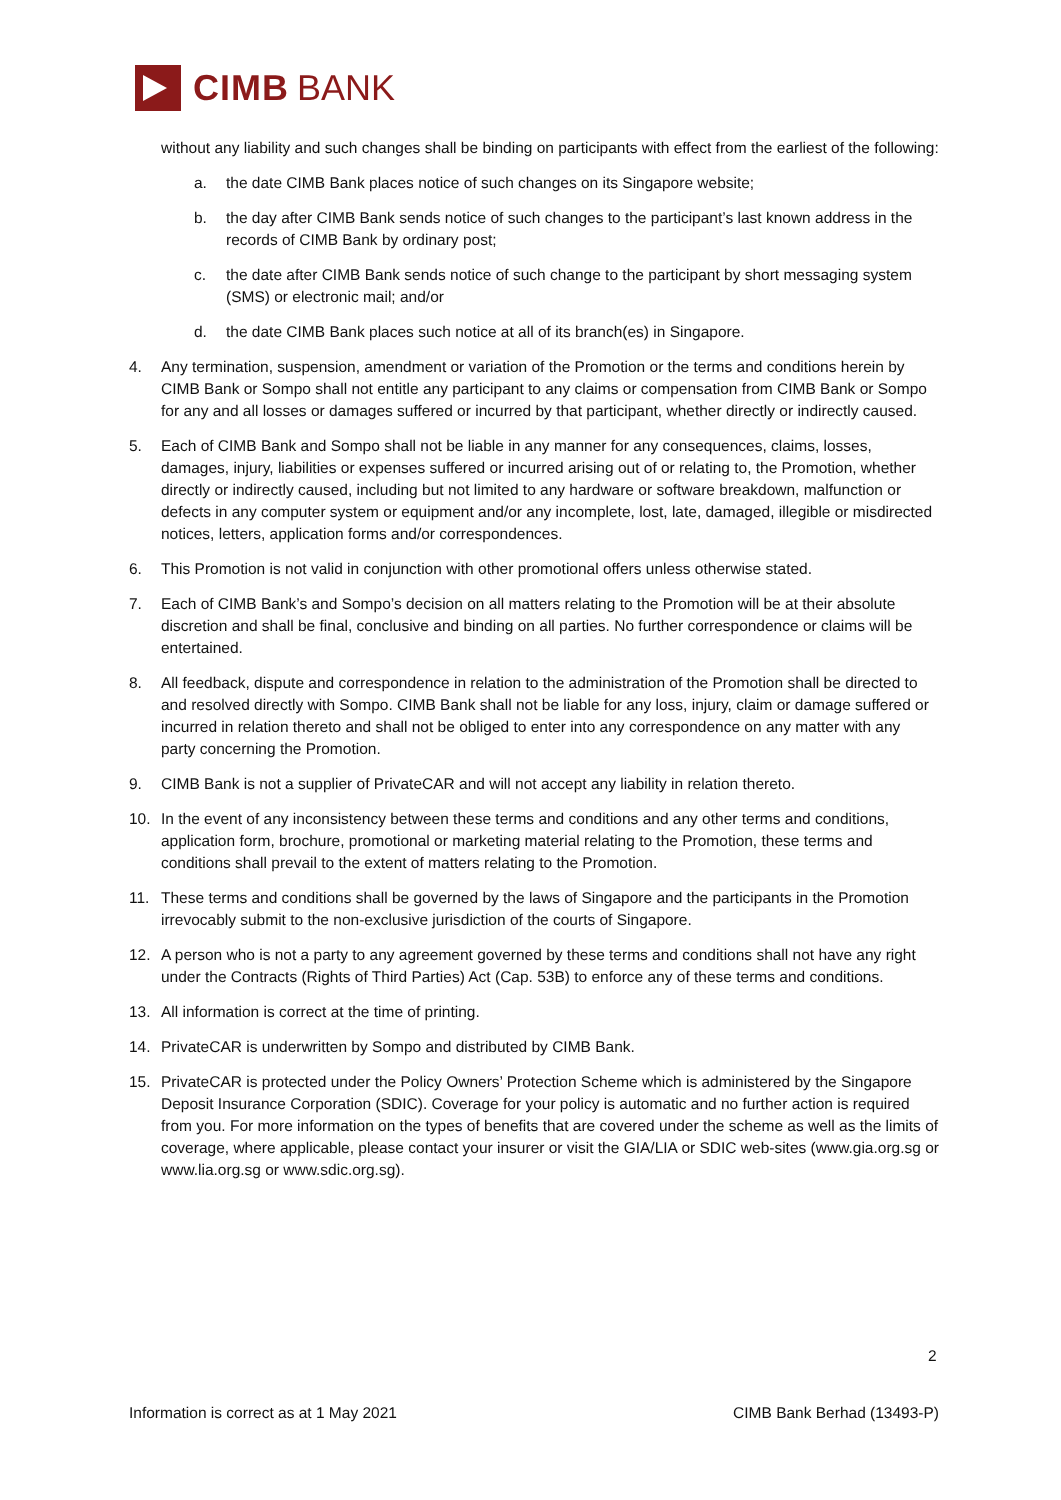CIMB BANK
without any liability and such changes shall be binding on participants with effect from the earliest of the following:
a. the date CIMB Bank places notice of such changes on its Singapore website;
b. the day after CIMB Bank sends notice of such changes to the participant’s last known address in the records of CIMB Bank by ordinary post;
c. the date after CIMB Bank sends notice of such change to the participant by short messaging system (SMS) or electronic mail; and/or
d. the date CIMB Bank places such notice at all of its branch(es) in Singapore.
4. Any termination, suspension, amendment or variation of the Promotion or the terms and conditions herein by CIMB Bank or Sompo shall not entitle any participant to any claims or compensation from CIMB Bank or Sompo for any and all losses or damages suffered or incurred by that participant, whether directly or indirectly caused.
5. Each of CIMB Bank and Sompo shall not be liable in any manner for any consequences, claims, losses, damages, injury, liabilities or expenses suffered or incurred arising out of or relating to, the Promotion, whether directly or indirectly caused, including but not limited to any hardware or software breakdown, malfunction or defects in any computer system or equipment and/or any incomplete, lost, late, damaged, illegible or misdirected notices, letters, application forms and/or correspondences.
6. This Promotion is not valid in conjunction with other promotional offers unless otherwise stated.
7. Each of CIMB Bank’s and Sompo’s decision on all matters relating to the Promotion will be at their absolute discretion and shall be final, conclusive and binding on all parties. No further correspondence or claims will be entertained.
8. All feedback, dispute and correspondence in relation to the administration of the Promotion shall be directed to and resolved directly with Sompo. CIMB Bank shall not be liable for any loss, injury, claim or damage suffered or incurred in relation thereto and shall not be obliged to enter into any correspondence on any matter with any party concerning the Promotion.
9. CIMB Bank is not a supplier of PrivateCAR and will not accept any liability in relation thereto.
10. In the event of any inconsistency between these terms and conditions and any other terms and conditions, application form, brochure, promotional or marketing material relating to the Promotion, these terms and conditions shall prevail to the extent of matters relating to the Promotion.
11. These terms and conditions shall be governed by the laws of Singapore and the participants in the Promotion irrevocably submit to the non-exclusive jurisdiction of the courts of Singapore.
12. A person who is not a party to any agreement governed by these terms and conditions shall not have any right under the Contracts (Rights of Third Parties) Act (Cap. 53B) to enforce any of these terms and conditions.
13. All information is correct at the time of printing.
14. PrivateCAR is underwritten by Sompo and distributed by CIMB Bank.
15. PrivateCAR is protected under the Policy Owners’ Protection Scheme which is administered by the Singapore Deposit Insurance Corporation (SDIC). Coverage for your policy is automatic and no further action is required from you. For more information on the types of benefits that are covered under the scheme as well as the limits of coverage, where applicable, please contact your insurer or visit the GIA/LIA or SDIC web-sites (www.gia.org.sg or www.lia.org.sg or www.sdic.org.sg).
2
Information is correct as at 1 May 2021 CIMB Bank Berhad (13493-P)